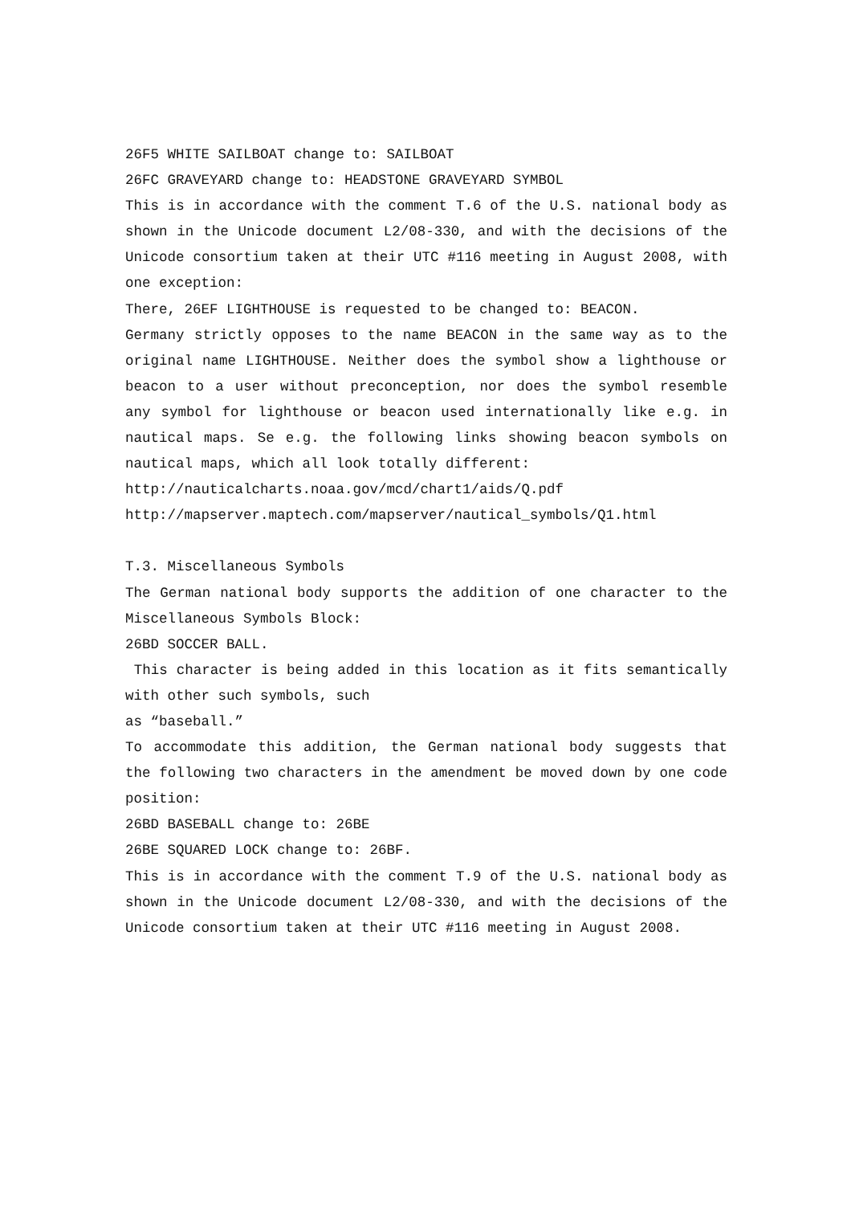26F5 WHITE SAILBOAT change to: SAILBOAT
26FC GRAVEYARD change to: HEADSTONE GRAVEYARD SYMBOL
This is in accordance with the comment T.6 of the U.S. national body as shown in the Unicode document L2/08-330, and with the decisions of the Unicode consortium taken at their UTC #116 meeting in August 2008, with one exception:
There, 26EF LIGHTHOUSE is requested to be changed to: BEACON.
Germany strictly opposes to the name BEACON in the same way as to the original name LIGHTHOUSE. Neither does the symbol show a lighthouse or beacon to a user without preconception, nor does the symbol resemble any symbol for lighthouse or beacon used internationally like e.g. in nautical maps. Se e.g. the following links showing beacon symbols on nautical maps, which all look totally different:
http://nauticalcharts.noaa.gov/mcd/chart1/aids/Q.pdf
http://mapserver.maptech.com/mapserver/nautical_symbols/Q1.html
T.3. Miscellaneous Symbols
The German national body supports the addition of one character to the Miscellaneous Symbols Block:
26BD SOCCER BALL.
This character is being added in this location as it fits semantically with other such symbols, such
as “baseball.”
To accommodate this addition, the German national body suggests that the following two characters in the amendment be moved down by one code position:
26BD BASEBALL change to: 26BE
26BE SQUARED LOCK change to: 26BF.
This is in accordance with the comment T.9 of the U.S. national body as shown in the Unicode document L2/08-330, and with the decisions of the Unicode consortium taken at their UTC #116 meeting in August 2008.